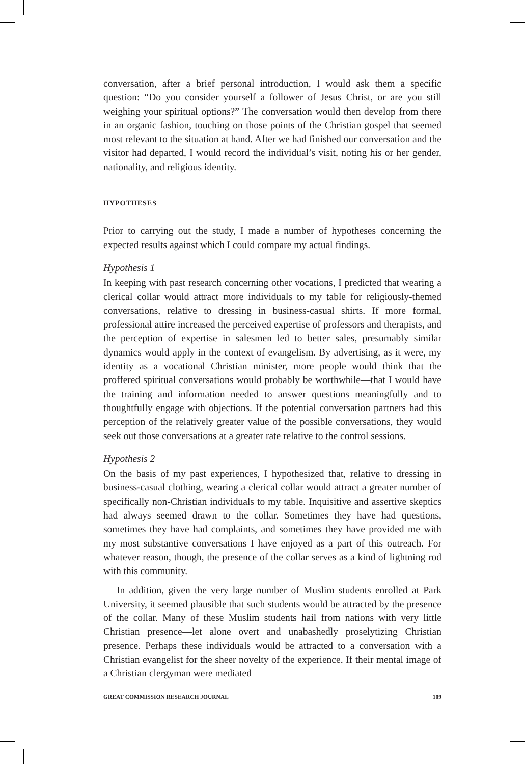conversation, after a brief personal introduction, I would ask them a specific question: “Do you consider yourself a follower of Jesus Christ, or are you still weighing your spiritual options?” The conversation would then develop from there in an organic fashion, touching on those points of the Christian gospel that seemed most relevant to the situation at hand. After we had finished our conversation and the visitor had departed, I would record the individual’s visit, noting his or her gender, nationality, and religious identity.
HYPOTHESES
Prior to carrying out the study, I made a number of hypotheses concerning the expected results against which I could compare my actual findings.
Hypothesis 1
In keeping with past research concerning other vocations, I predicted that wearing a clerical collar would attract more individuals to my table for religiously-themed conversations, relative to dressing in business-casual shirts. If more formal, professional attire increased the perceived expertise of professors and therapists, and the perception of expertise in salesmen led to better sales, presumably similar dynamics would apply in the context of evangelism. By advertising, as it were, my identity as a vocational Christian minister, more people would think that the proffered spiritual conversations would probably be worthwhile—that I would have the training and information needed to answer questions meaningfully and to thoughtfully engage with objections. If the potential conversation partners had this perception of the relatively greater value of the possible conversations, they would seek out those conversations at a greater rate relative to the control sessions.
Hypothesis 2
On the basis of my past experiences, I hypothesized that, relative to dressing in business-casual clothing, wearing a clerical collar would attract a greater number of specifically non-Christian individuals to my table. Inquisitive and assertive skeptics had always seemed drawn to the collar. Sometimes they have had questions, sometimes they have had complaints, and sometimes they have provided me with my most substantive conversations I have enjoyed as a part of this outreach. For whatever reason, though, the presence of the collar serves as a kind of lightning rod with this community.
In addition, given the very large number of Muslim students enrolled at Park University, it seemed plausible that such students would be attracted by the presence of the collar. Many of these Muslim students hail from nations with very little Christian presence—let alone overt and unabashedly proselytizing Christian presence. Perhaps these individuals would be attracted to a conversation with a Christian evangelist for the sheer novelty of the experience. If their mental image of a Christian clergyman were mediated
GREAT COMMISSION RESEARCH JOURNAL 109